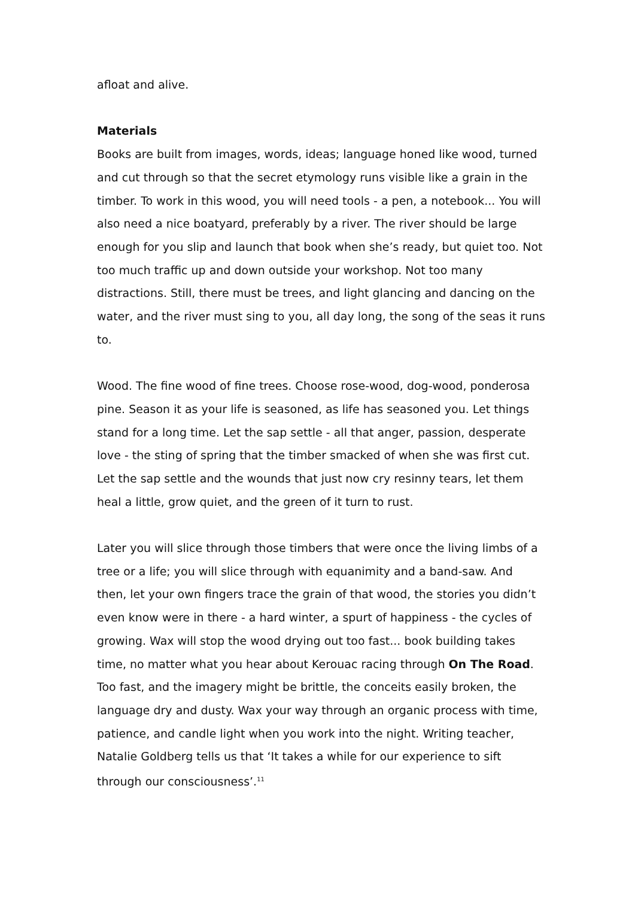afloat and alive.
Materials
Books are built from images, words, ideas; language honed like wood, turned and cut through so that the secret etymology runs visible like a grain in the timber. To work in this wood, you will need tools - a pen, a notebook... You will also need a nice boatyard, preferably by a river. The river should be large enough for you slip and launch that book when she’s ready, but quiet too. Not too much traffic up and down outside your workshop. Not too many distractions. Still, there must be trees, and light glancing and dancing on the water, and the river must sing to you, all day long, the song of the seas it runs to.
Wood. The fine wood of fine trees. Choose rose-wood, dog-wood, ponderosa pine. Season it as your life is seasoned, as life has seasoned you. Let things stand for a long time. Let the sap settle - all that anger, passion, desperate love - the sting of spring that the timber smacked of when she was first cut. Let the sap settle and the wounds that just now cry resinny tears, let them heal a little, grow quiet, and the green of it turn to rust.
Later you will slice through those timbers that were once the living limbs of a tree or a life; you will slice through with equanimity and a band-saw. And then, let your own fingers trace the grain of that wood, the stories you didn’t even know were in there - a hard winter, a spurt of happiness - the cycles of growing. Wax will stop the wood drying out too fast... book building takes time, no matter what you hear about Kerouac racing through On The Road. Too fast, and the imagery might be brittle, the conceits easily broken, the language dry and dusty. Wax your way through an organic process with time, patience, and candle light when you work into the night. Writing teacher, Natalie Goldberg tells us that ‘It takes a while for our experience to sift through our consciousness’.<sup>11</sup>